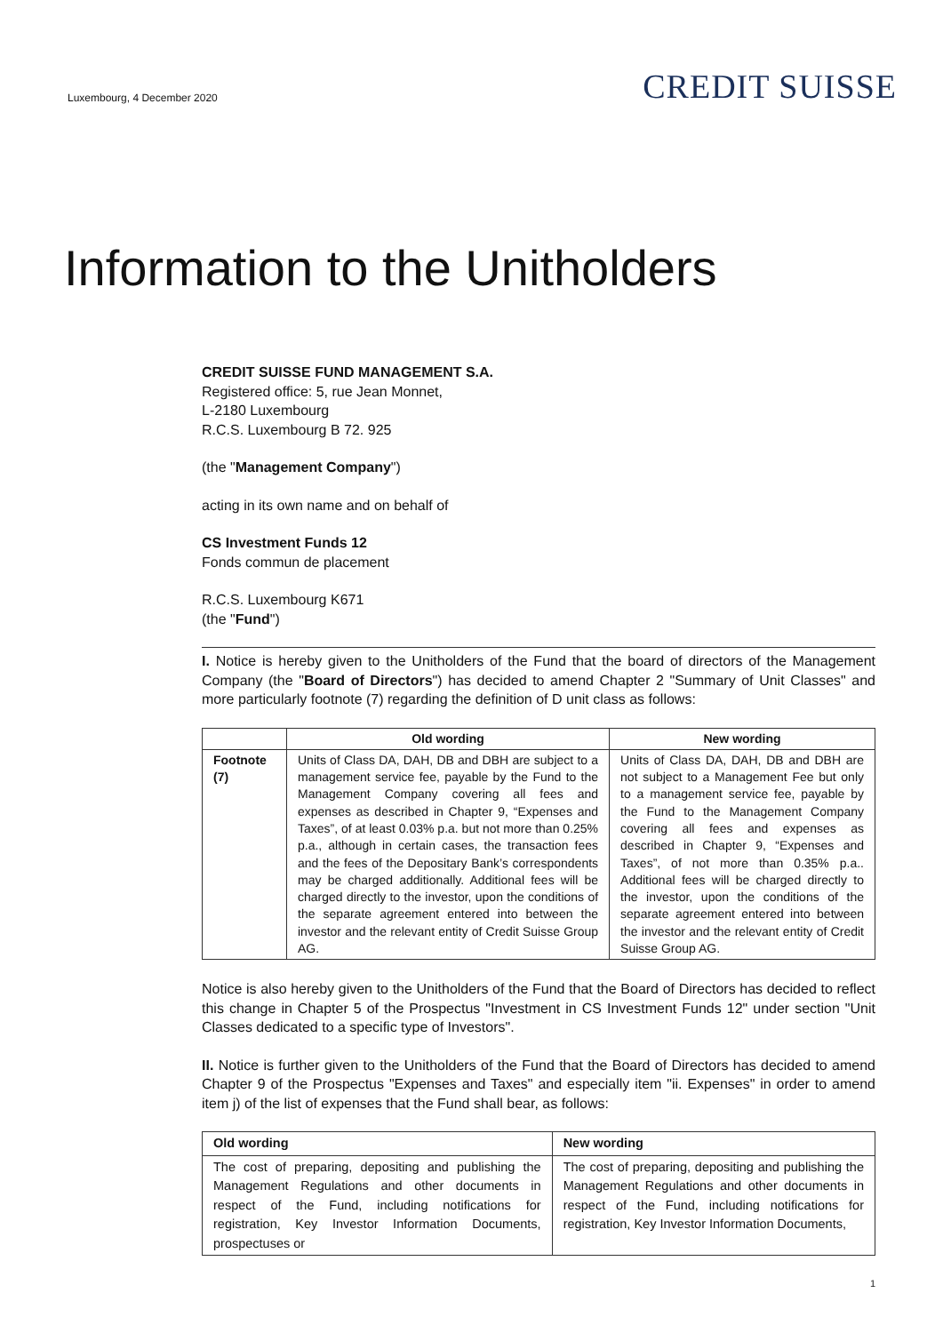Luxembourg, 4 December 2020
CREDIT SUISSE
Information to the Unitholders
CREDIT SUISSE FUND MANAGEMENT S.A.
Registered office: 5, rue Jean Monnet,
L-2180 Luxembourg
R.C.S. Luxembourg B 72. 925
(the "Management Company")
acting in its own name and on behalf of
CS Investment Funds 12
Fonds commun de placement
R.C.S. Luxembourg K671
(the "Fund")
I. Notice is hereby given to the Unitholders of the Fund that the board of directors of the Management Company (the "Board of Directors") has decided to amend Chapter 2 "Summary of Unit Classes" and more particularly footnote (7) regarding the definition of D unit class as follows:
| | Old wording | New wording |
| --- | --- | --- |
| Footnote (7) | Units of Class DA, DAH, DB and DBH are subject to a management service fee, payable by the Fund to the Management Company covering all fees and expenses as described in Chapter 9, “Expenses and Taxes”, of at least 0.03% p.a. but not more than 0.25% p.a., although in certain cases, the transaction fees and the fees of the Depositary Bank’s correspondents may be charged additionally. Additional fees will be charged directly to the investor, upon the conditions of the separate agreement entered into between the investor and the relevant entity of Credit Suisse Group AG. | Units of Class DA, DAH, DB and DBH are not subject to a Management Fee but only to a management service fee, payable by the Fund to the Management Company covering all fees and expenses as described in Chapter 9, “Expenses and Taxes”, of not more than 0.35% p.a.. Additional fees will be charged directly to the investor, upon the conditions of the separate agreement entered into between the investor and the relevant entity of Credit Suisse Group AG. |
Notice is also hereby given to the Unitholders of the Fund that the Board of Directors has decided to reflect this change in Chapter 5 of the Prospectus "Investment in CS Investment Funds 12" under section "Unit Classes dedicated to a specific type of Investors".
II. Notice is further given to the Unitholders of the Fund that the Board of Directors has decided to amend Chapter 9 of the Prospectus "Expenses and Taxes" and especially item "ii. Expenses" in order to amend item j) of the list of expenses that the Fund shall bear, as follows:
| Old wording | New wording |
| --- | --- |
| The cost of preparing, depositing and publishing the Management Regulations and other documents in respect of the Fund, including notifications for registration, Key Investor Information Documents, prospectuses or | The cost of preparing, depositing and publishing the Management Regulations and other documents in respect of the Fund, including notifications for registration, Key Investor Information Documents, |
1